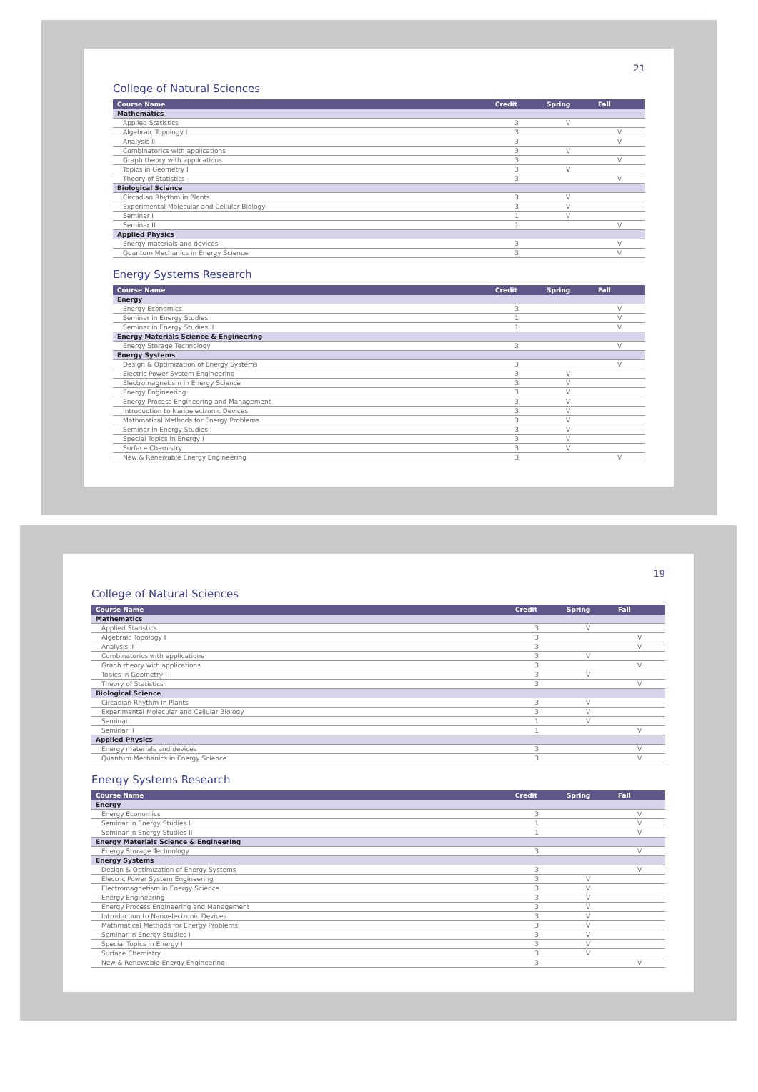21
College of Natural Sciences
| Course Name | Credit | Spring | Fall |
| --- | --- | --- | --- |
| Mathematics | | | |
| Applied Statistics | 3 | V | |
| Algebraic Topology I | 3 | | V |
| Analysis II | 3 | | V |
| Combinatorics with applications | 3 | V | |
| Graph theory with applications | 3 | | V |
| Topics in Geometry I | 3 | V | |
| Theory of Statistics | 3 | | V |
| Biological Science | | | |
| Circadian Rhythm in Plants | 3 | V | |
| Experimental Molecular and Cellular Biology | 3 | V | |
| Seminar I | 1 | V | |
| Seminar II | 1 | | V |
| Applied Physics | | | |
| Energy materials and devices | 3 | | V |
| Quantum Mechanics in Energy Science | 3 | | V |
Energy Systems Research
| Course Name | Credit | Spring | Fall |
| --- | --- | --- | --- |
| Energy | | | |
| Energy Economics | 3 | | V |
| Seminar in Energy Studies I | 1 | | V |
| Seminar in Energy Studies II | 1 | | V |
| Energy Materials Science & Engineering | | | |
| Energy Storage Technology | 3 | | V |
| Energy Systems | | | |
| Design & Optimization of Energy Systems | 3 | | V |
| Electric Power System Engineering | 3 | V | |
| Electromagnetism in Energy Science | 3 | V | |
| Energy Engineering | 3 | V | |
| Energy Process Engineering and Management | 3 | V | |
| Introduction to Nanoelectronic Devices | 3 | V | |
| Mathmatical Methods for Energy Problems | 3 | V | |
| Seminar in Energy Studies I | 3 | V | |
| Special Topics in Energy I | 3 | V | |
| Surface Chemistry | 3 | V | |
| New & Renewable Energy Engineering | 3 | | V |
19
College of Natural Sciences
| Course Name | Credit | Spring | Fall |
| --- | --- | --- | --- |
| Mathematics | | | |
| Applied Statistics | 3 | V | |
| Algebraic Topology I | 3 | | V |
| Analysis II | 3 | | V |
| Combinatorics with applications | 3 | V | |
| Graph theory with applications | 3 | | V |
| Topics in Geometry I | 3 | V | |
| Theory of Statistics | 3 | | V |
| Biological Science | | | |
| Circadian Rhythm in Plants | 3 | V | |
| Experimental Molecular and Cellular Biology | 3 | V | |
| Seminar I | 1 | V | |
| Seminar II | 1 | | V |
| Applied Physics | | | |
| Energy materials and devices | 3 | | V |
| Quantum Mechanics in Energy Science | 3 | | V |
Energy Systems Research
| Course Name | Credit | Spring | Fall |
| --- | --- | --- | --- |
| Energy | | | |
| Energy Economics | 3 | | V |
| Seminar in Energy Studies I | 1 | | V |
| Seminar in Energy Studies II | 1 | | V |
| Energy Materials Science & Engineering | | | |
| Energy Storage Technology | 3 | | V |
| Energy Systems | | | |
| Design & Optimization of Energy Systems | 3 | | V |
| Electric Power System Engineering | 3 | V | |
| Electromagnetism in Energy Science | 3 | V | |
| Energy Engineering | 3 | V | |
| Energy Process Engineering and Management | 3 | V | |
| Introduction to Nanoelectronic Devices | 3 | V | |
| Mathmatical Methods for Energy Problems | 3 | V | |
| Seminar in Energy Studies I | 3 | V | |
| Special Topics in Energy I | 3 | V | |
| Surface Chemistry | 3 | V | |
| New & Renewable Energy Engineering | 3 | | V |